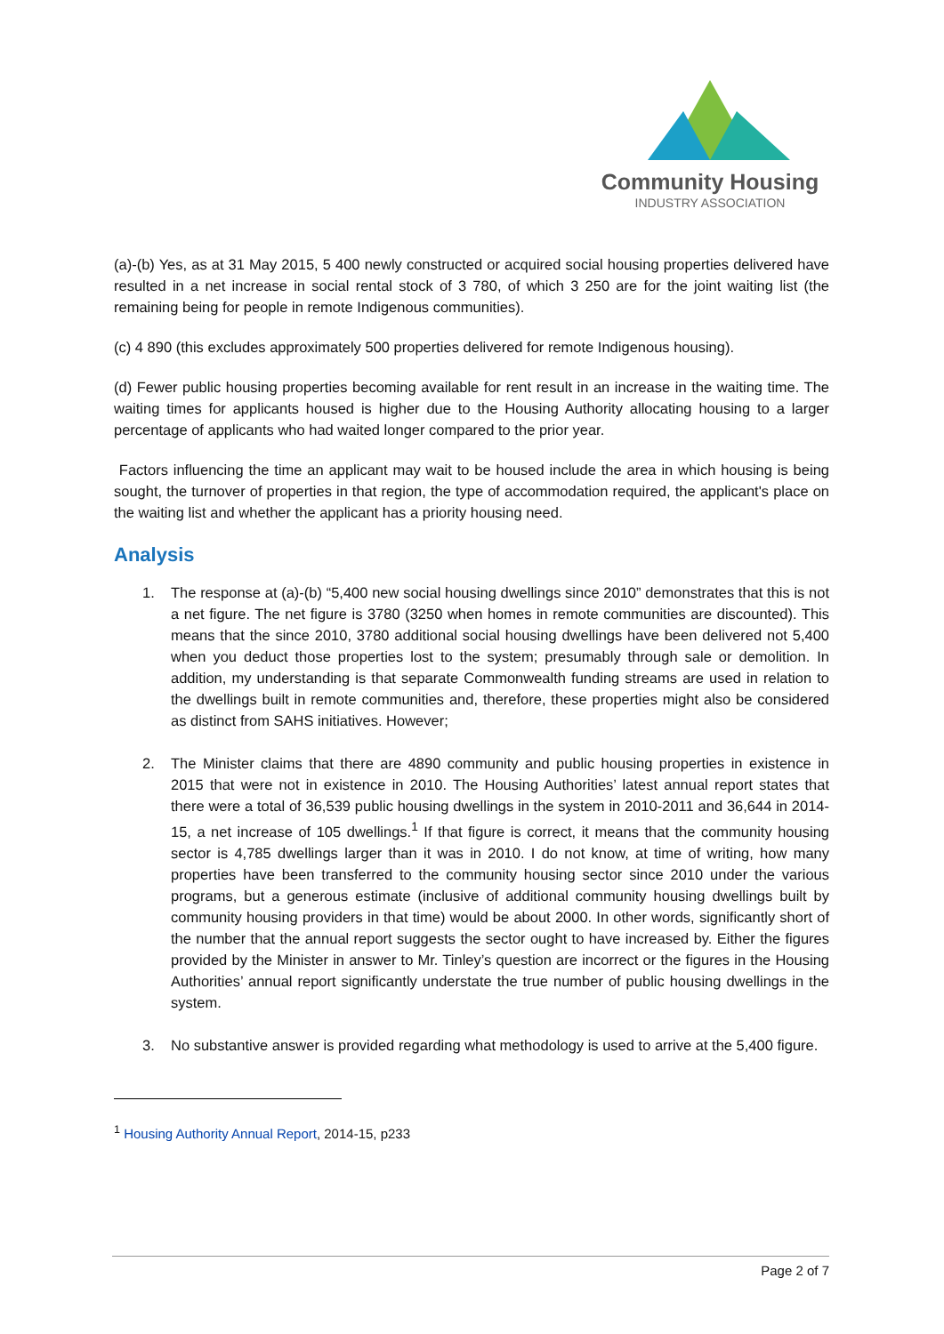Community Housing
INDUSTRY ASSOCIATION
(a)-(b) Yes, as at 31 May 2015, 5 400 newly constructed or acquired social housing properties delivered have resulted in a net increase in social rental stock of 3 780, of which 3 250 are for the joint waiting list (the remaining being for people in remote Indigenous communities).
(c) 4 890 (this excludes approximately 500 properties delivered for remote Indigenous housing).
(d) Fewer public housing properties becoming available for rent result in an increase in the waiting time. The waiting times for applicants housed is higher due to the Housing Authority allocating housing to a larger percentage of applicants who had waited longer compared to the prior year.
Factors influencing the time an applicant may wait to be housed include the area in which housing is being sought, the turnover of properties in that region, the type of accommodation required, the applicant's place on the waiting list and whether the applicant has a priority housing need.
Analysis
1. The response at (a)-(b) “5,400 new social housing dwellings since 2010” demonstrates that this is not a net figure. The net figure is 3780 (3250 when homes in remote communities are discounted). This means that the since 2010, 3780 additional social housing dwellings have been delivered not 5,400 when you deduct those properties lost to the system; presumably through sale or demolition. In addition, my understanding is that separate Commonwealth funding streams are used in relation to the dwellings built in remote communities and, therefore, these properties might also be considered as distinct from SAHS initiatives. However;
2. The Minister claims that there are 4890 community and public housing properties in existence in 2015 that were not in existence in 2010. The Housing Authorities’ latest annual report states that there were a total of 36,539 public housing dwellings in the system in 2010-2011 and 36,644 in 2014-15, a net increase of 105 dwellings.<sup>1</sup> If that figure is correct, it means that the community housing sector is 4,785 dwellings larger than it was in 2010. I do not know, at time of writing, how many properties have been transferred to the community housing sector since 2010 under the various programs, but a generous estimate (inclusive of additional community housing dwellings built by community housing providers in that time) would be about 2000. In other words, significantly short of the number that the annual report suggests the sector ought to have increased by. Either the figures provided by the Minister in answer to Mr. Tinley’s question are incorrect or the figures in the Housing Authorities’ annual report significantly understate the true number of public housing dwellings in the system.
3. No substantive answer is provided regarding what methodology is used to arrive at the 5,400 figure.
<sup>1</sup> Housing Authority Annual Report, 2014-15, p233
Page 2 of 7